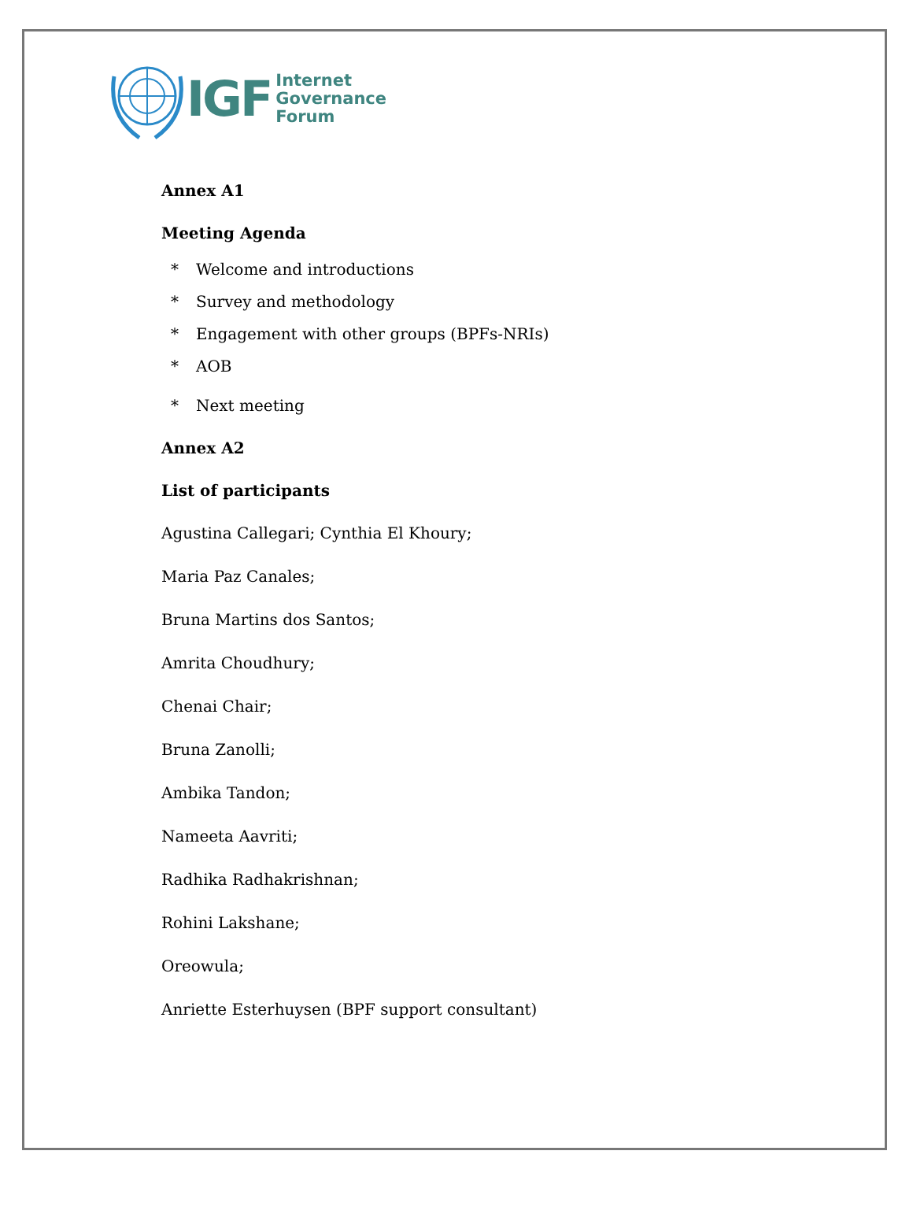IGF Internet
Governance
Forum
Annex A1
Meeting Agenda
* Welcome and introductions
* Survey and methodology
* Engagement with other groups (BPFs-NRIs)
* AOB
* Next meeting
Annex A2
List of participants
Agustina Callegari; Cynthia El Khoury;
Maria Paz Canales;
Bruna Martins dos Santos;
Amrita Choudhury;
Chenai Chair;
Bruna Zanolli;
Ambika Tandon;
Nameeta Aavriti;
Radhika Radhakrishnan;
Rohini Lakshane;
Oreowula;
Anriette Esterhuysen (BPF support consultant)